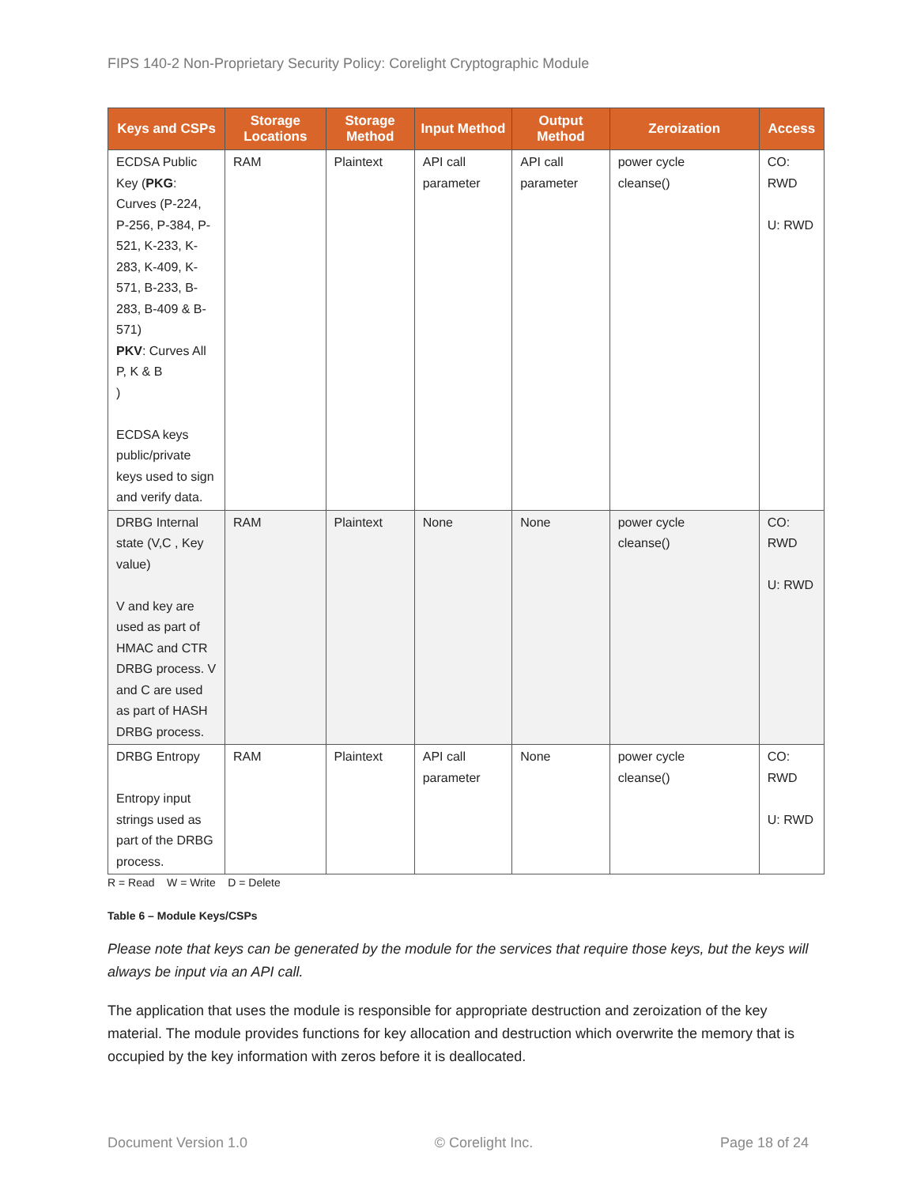FIPS 140-2 Non-Proprietary Security Policy: Corelight Cryptographic Module
| Keys and CSPs | Storage Locations | Storage Method | Input Method | Output Method | Zeroization | Access |
| --- | --- | --- | --- | --- | --- | --- |
| ECDSA Public Key ( PKG : Curves (P-224, P-256, P-384, P-521, K-233, K-283, K-409, K-571, B-233, B-283, B-409 & B-571) PKV : Curves All P, K & B ) ECDSA keys public/private keys used to sign and verify data. | RAM | Plaintext | API call parameter | API call parameter | power cycle cleanse() | CO: RWD U: RWD |
| DRBG Internal state (V,C , Key value) V and key are used as part of HMAC and CTR DRBG process. V and C are used as part of HASH DRBG process. | RAM | Plaintext | None | None | power cycle cleanse() | CO: RWD U: RWD |
| DRBG Entropy Entropy input strings used as part of the DRBG process. | RAM | Plaintext | API call parameter | None | power cycle cleanse() | CO: RWD U: RWD |
R = Read W = Write D = Delete
Table 6 – Module Keys/CSPs
Please note that keys can be generated by the module for the services that require those keys, but the keys will always be input via an API call.
The application that uses the module is responsible for appropriate destruction and zeroization of the key material. The module provides functions for key allocation and destruction which overwrite the memory that is occupied by the key information with zeros before it is deallocated.
Document Version 1.0 © Corelight Inc. Page 18 of 24